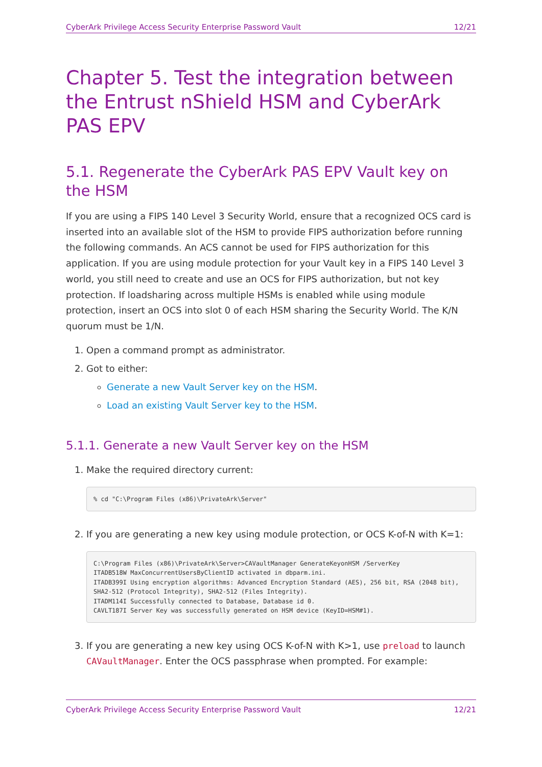CyberArk Privilege Access Security Enterprise Password Vault 12/21
Chapter 5. Test the integration between the Entrust nShield HSM and CyberArk PAS EPV
5.1. Regenerate the CyberArk PAS EPV Vault key on the HSM
If you are using a FIPS 140 Level 3 Security World, ensure that a recognized OCS card is inserted into an available slot of the HSM to provide FIPS authorization before running the following commands. An ACS cannot be used for FIPS authorization for this application. If you are using module protection for your Vault key in a FIPS 140 Level 3 world, you still need to create and use an OCS for FIPS authorization, but not key protection. If loadsharing across multiple HSMs is enabled while using module protection, insert an OCS into slot 0 of each HSM sharing the Security World. The K/N quorum must be 1/N.
1. Open a command prompt as administrator.
2. Got to either:
Generate a new Vault Server key on the HSM.
Load an existing Vault Server key to the HSM.
5.1.1. Generate a new Vault Server key on the HSM
1. Make the required directory current:
% cd "C:\Program Files (x86)\PrivateArk\Server"
2. If you are generating a new key using module protection, or OCS K-of-N with K=1:
C:\Program Files (x86)\PrivateArk\Server>CAVaultManager GenerateKeyonHSM /ServerKey
ITADB518W MaxConcurrentUsersByClientID activated in dbparm.ini.
ITADB399I Using encryption algorithms: Advanced Encryption Standard (AES), 256 bit, RSA (2048 bit), SHA2-512 (Protocol Integrity), SHA2-512 (Files Integrity).
ITADM114I Successfully connected to Database, Database id 0.
CAVLT187I Server Key was successfully generated on HSM device (KeyID=HSM#1).
3. If you are generating a new key using OCS K-of-N with K>1, use preload to launch CAVaultManager. Enter the OCS passphrase when prompted. For example:
CyberArk Privilege Access Security Enterprise Password Vault 12/21